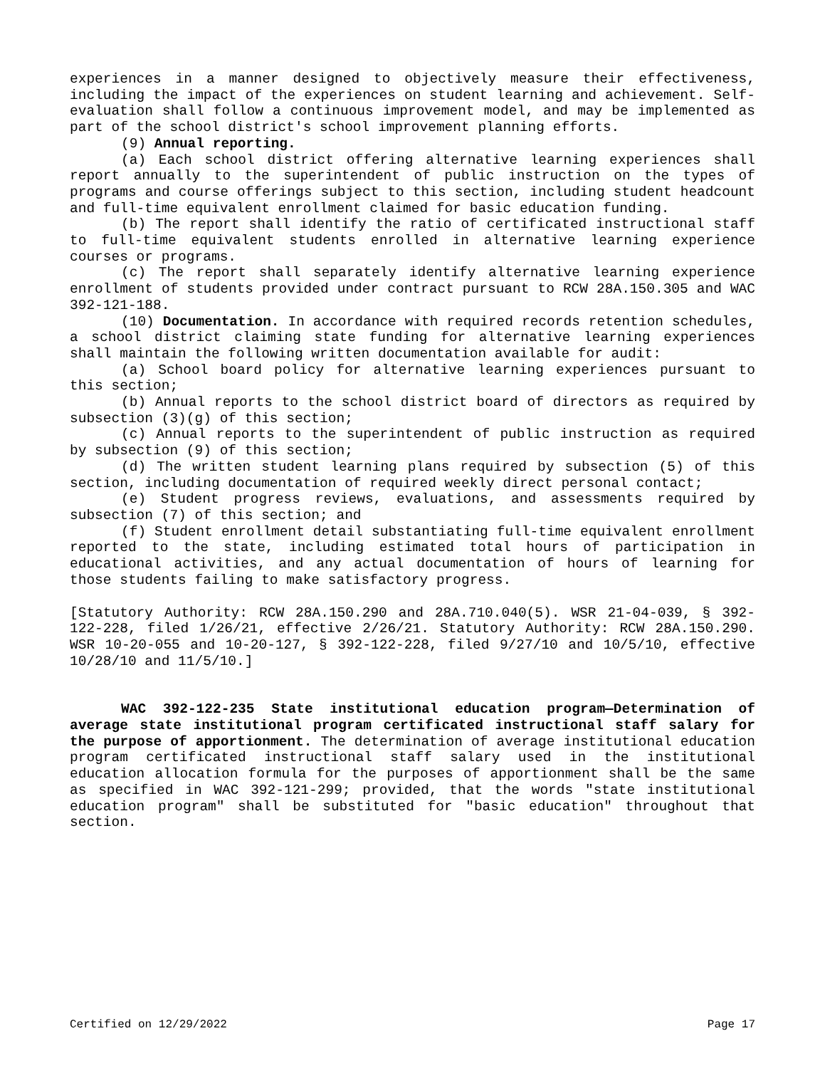experiences in a manner designed to objectively measure their effectiveness, including the impact of the experiences on student learning and achievement. Self-evaluation shall follow a continuous improvement model, and may be implemented as part of the school district's school improvement planning efforts.
(9) Annual reporting.
(a) Each school district offering alternative learning experiences shall report annually to the superintendent of public instruction on the types of programs and course offerings subject to this section, including student headcount and full-time equivalent enrollment claimed for basic education funding.
(b) The report shall identify the ratio of certificated instructional staff to full-time equivalent students enrolled in alternative learning experience courses or programs.
(c) The report shall separately identify alternative learning experience enrollment of students provided under contract pursuant to RCW 28A.150.305 and WAC 392-121-188.
(10) Documentation. In accordance with required records retention schedules, a school district claiming state funding for alternative learning experiences shall maintain the following written documentation available for audit:
(a) School board policy for alternative learning experiences pursuant to this section;
(b) Annual reports to the school district board of directors as required by subsection (3)(g) of this section;
(c) Annual reports to the superintendent of public instruction as required by subsection (9) of this section;
(d) The written student learning plans required by subsection (5) of this section, including documentation of required weekly direct personal contact;
(e) Student progress reviews, evaluations, and assessments required by subsection (7) of this section; and
(f) Student enrollment detail substantiating full-time equivalent enrollment reported to the state, including estimated total hours of participation in educational activities, and any actual documentation of hours of learning for those students failing to make satisfactory progress.
[Statutory Authority: RCW 28A.150.290 and 28A.710.040(5). WSR 21-04-039, § 392-122-228, filed 1/26/21, effective 2/26/21. Statutory Authority: RCW 28A.150.290. WSR 10-20-055 and 10-20-127, § 392-122-228, filed 9/27/10 and 10/5/10, effective 10/28/10 and 11/5/10.]
WAC 392-122-235 State institutional education program—Determination of average state institutional program certificated instructional staff salary for the purpose of apportionment. The determination of average institutional education program certificated instructional staff salary used in the institutional education allocation formula for the purposes of apportionment shall be the same as specified in WAC 392-121-299; provided, that the words "state institutional education program" shall be substituted for "basic education" throughout that section.
Certified on 12/29/2022 Page 17